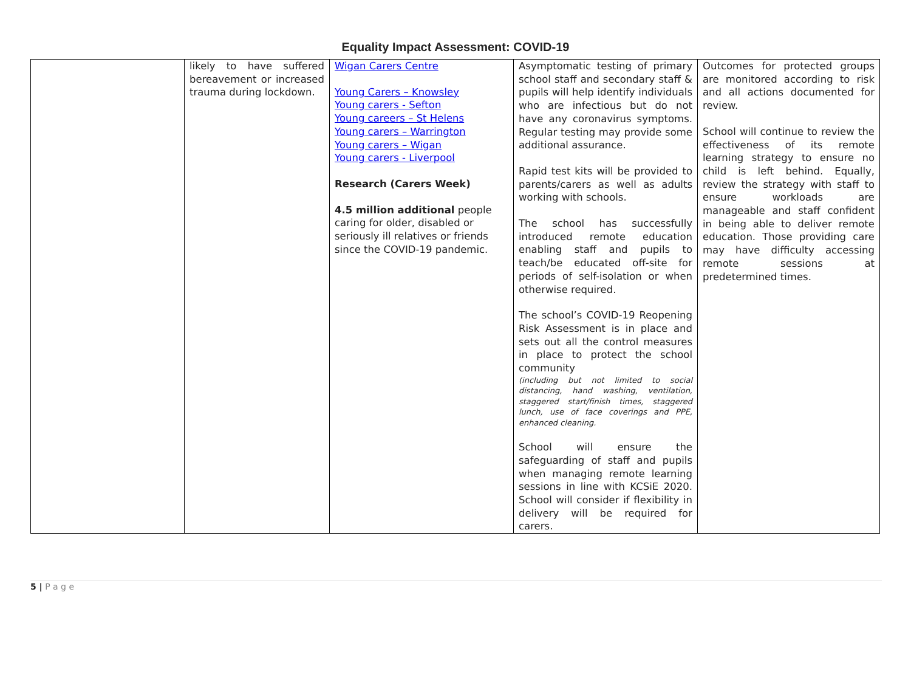Equality Impact Assessment: COVID-19
| | likely to have suffered bereavement or increased trauma during lockdown. | Wigan Carers Centre Young Carers – Knowsley Young carers - Sefton Young careers – St Helens Young carers – Warrington Young carers – Wigan Young carers - Liverpool Research (Carers Week) 4.5 million additional people caring for older, disabled or seriously ill relatives or friends since the COVID-19 pandemic. | Asymptomatic testing of primary school staff and secondary staff & pupils will help identify individuals who are infectious but do not have any coronavirus symptoms. Regular testing may provide some additional assurance. Rapid test kits will be provided to parents/carers as well as adults working with schools. The school has successfully introduced remote education enabling staff and pupils to teach/be educated off-site for periods of self-isolation or when otherwise required. The school’s COVID-19 Reopening Risk Assessment is in place and sets out all the control measures in place to protect the school community (including but not limited to social distancing, hand washing, ventilation, staggered start/finish times, staggered lunch, use of face coverings and PPE, enhanced cleaning. School will ensure the safeguarding of staff and pupils when managing remote learning sessions in line with KCSiE 2020. School will consider if flexibility in delivery will be required for carers. | Outcomes for protected groups are monitored according to risk and all actions documented for review. School will continue to review the effectiveness of its remote learning strategy to ensure no child is left behind. Equally, review the strategy with staff to ensure workloads are manageable and staff confident in being able to deliver remote education. Those providing care may have difficulty accessing remote sessions at predetermined times. |
5 | P a g e